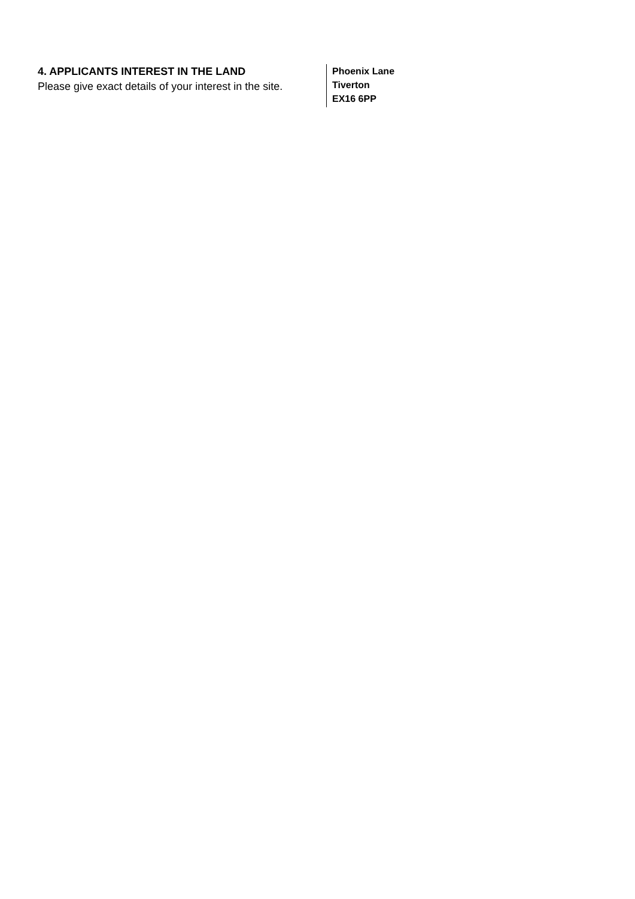4. APPLICANTS INTEREST IN THE LAND
Please give exact details of your interest in the site.
Phoenix Lane
Tiverton
EX16 6PP